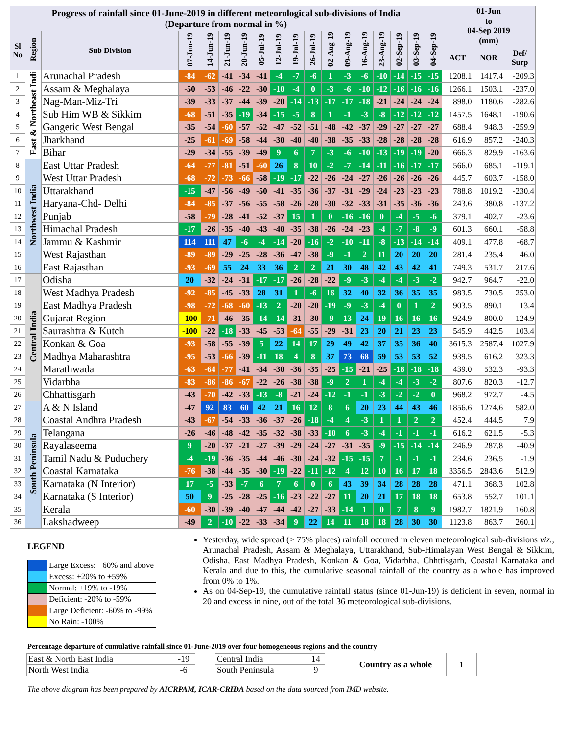| Progress of rainfall since 01-June-2019 in different meteorological sub-divisions of India (Departure from normal in %) | | | | | | | | | | | | | | | | | | 01-Jun to 04-Sep 2019 (mm) | | |
| --- | --- | --- | --- | --- | --- | --- | --- | --- | --- | --- | --- | --- | --- | --- | --- | --- | --- | --- | --- | --- |
| Sl No | Region | Sub Division | 07-Jun-19 | 14-Jun-19 | 21-Jun-19 | 28-Jun-19 | 05-Jul-19 | 12-Jul-19 | 19-Jul-19 | 26-Jul-19 | 02-Aug-19 | 09-Aug-19 | 16-Aug-19 | 23-Aug-19 | 02-Sep-19 | 03-Sep-19 | 04-Sep-19 | | | |
| | | | | | | | | | | | | | | | | | | ACT | NOR | Def/ Surp |
| 1 | East & Northeast Indi | Arunachal Pradesh | -84 | -62 | -41 | -34 | -41 | -4 | -7 | -6 | 1 | -3 | -6 | -10 | -14 | -15 | -15 | 1208.1 | 1417.4 | -209.3 |
| 2 | | Assam & Meghalaya | -50 | -53 | -46 | -22 | -30 | -10 | -4 | 0 | -3 | -6 | -10 | -12 | -16 | -16 | -16 | 1266.1 | 1503.1 | -237.0 |
| 3 | | Nag-Man-Miz-Tri | -39 | -33 | -37 | -44 | -39 | -20 | -14 | -13 | -17 | -17 | -18 | -21 | -24 | -24 | -24 | 898.0 | 1180.6 | -282.6 |
| 4 | | Sub Him WB & Sikkim | -68 | -51 | -35 | -19 | -34 | -15 | -5 | 8 | 1 | -1 | -3 | -8 | -12 | -12 | -12 | 1457.5 | 1648.1 | -190.6 |
| 5 | | Gangetic West Bengal | -35 | -54 | -60 | -57 | -52 | -47 | -52 | -51 | -48 | -42 | -37 | -29 | -27 | -27 | -27 | 688.4 | 948.3 | -259.9 |
| 6 | | Jharkhand | -25 | -61 | -69 | -58 | -44 | -30 | -40 | -40 | -38 | -35 | -33 | -28 | -28 | -28 | -28 | 616.9 | 857.2 | -240.3 |
| 7 | | Bihar | -29 | -34 | -55 | -39 | -49 | 9 | 6 | 7 | -3 | -6 | -10 | -13 | -19 | -19 | -20 | 666.3 | 829.9 | -163.6 |
| 8 | Northwest India | East Uttar Pradesh | -64 | -77 | -81 | -51 | -60 | 26 | 8 | 10 | -2 | -7 | -14 | -11 | -16 | -17 | -17 | 566.0 | 685.1 | -119.1 |
| 9 | | West Uttar Pradesh | -68 | -72 | -73 | -66 | -58 | -19 | -17 | -22 | -26 | -24 | -27 | -26 | -26 | -26 | -26 | 445.7 | 603.7 | -158.0 |
| 10 | | Uttarakhand | -15 | -47 | -56 | -49 | -50 | -41 | -35 | -36 | -37 | -31 | -29 | -24 | -23 | -23 | -23 | 788.8 | 1019.2 | -230.4 |
| 11 | | Haryana-Chd- Delhi | -84 | -85 | -37 | -56 | -55 | -58 | -26 | -28 | -30 | -32 | -33 | -31 | -35 | -36 | -36 | 243.6 | 380.8 | -137.2 |
| 12 | | Punjab | -58 | -79 | -28 | -41 | -52 | -37 | 15 | 1 | 0 | -16 | -16 | 0 | -4 | -5 | -6 | 379.1 | 402.7 | -23.6 |
| 13 | | Himachal Pradesh | -17 | -26 | -35 | -40 | -43 | -40 | -35 | -38 | -26 | -24 | -23 | -4 | -7 | -8 | -9 | 601.3 | 660.1 | -58.8 |
| 14 | | Jammu & Kashmir | 114 | 111 | 47 | -6 | -4 | -14 | -20 | -16 | -2 | -10 | -11 | -8 | -13 | -14 | -14 | 409.1 | 477.8 | -68.7 |
| 15 | | West Rajasthan | -89 | -89 | -29 | -25 | -28 | -36 | -47 | -38 | -9 | -1 | 2 | 11 | 20 | 20 | 20 | 281.4 | 235.4 | 46.0 |
| 16 | | East Rajasthan | -93 | -69 | 55 | 24 | 33 | 36 | 2 | 2 | 21 | 30 | 48 | 42 | 43 | 42 | 41 | 749.3 | 531.7 | 217.6 |
| 17 | Central India | Odisha | 20 | -32 | -24 | -31 | -17 | -17 | -26 | -28 | -22 | -9 | -3 | -4 | -4 | -3 | -2 | 942.7 | 964.7 | -22.0 |
| 18 | | West Madhya Pradesh | -92 | -85 | -45 | -33 | 28 | 31 | 1 | -6 | 16 | 32 | 40 | 32 | 36 | 35 | 35 | 983.5 | 730.5 | 253.0 |
| 19 | | East Madhya Pradesh | -98 | -72 | -68 | -60 | -13 | 2 | -20 | -20 | -19 | -9 | -3 | -4 | 0 | 1 | 2 | 903.5 | 890.1 | 13.4 |
| 20 | | Gujarat Region | -100 | -71 | -46 | -35 | -14 | -14 | -31 | -30 | -9 | 13 | 24 | 19 | 16 | 16 | 16 | 924.9 | 800.0 | 124.9 |
| 21 | | Saurashtra & Kutch | -100 | -22 | -18 | -33 | -45 | -53 | -64 | -55 | -29 | -31 | 23 | 20 | 21 | 23 | 23 | 545.9 | 442.5 | 103.4 |
| 22 | | Konkan & Goa | -93 | -58 | -55 | -39 | 5 | 22 | 14 | 17 | 29 | 49 | 42 | 37 | 35 | 36 | 40 | 3615.3 | 2587.4 | 1027.9 |
| 23 | | Madhya Maharashtra | -95 | -53 | -66 | -39 | -11 | 18 | 4 | 8 | 37 | 73 | 68 | 59 | 53 | 53 | 52 | 939.5 | 616.2 | 323.3 |
| 24 | | Marathwada | -63 | -64 | -77 | -41 | -34 | -30 | -36 | -35 | -25 | -15 | -21 | -25 | -18 | -18 | -18 | 439.0 | 532.3 | -93.3 |
| 25 | | Vidarbha | -83 | -86 | -86 | -67 | -22 | -26 | -38 | -38 | -9 | 2 | 1 | -4 | -4 | -3 | -2 | 807.6 | 820.3 | -12.7 |
| 26 | | Chhattisgarh | -43 | -70 | -42 | -33 | -13 | -8 | -21 | -24 | -12 | -1 | -1 | -3 | -2 | -2 | 0 | 968.2 | 972.7 | -4.5 |
| 27 | South Peninsula | A & N Island | -47 | 92 | 83 | 60 | 42 | 21 | 16 | 12 | 8 | 6 | 20 | 23 | 44 | 43 | 46 | 1856.6 | 1274.6 | 582.0 |
| 28 | | Coastal Andhra Pradesh | -43 | -67 | -54 | -33 | -36 | -37 | -26 | -18 | -4 | 4 | -3 | 1 | 1 | 2 | 2 | 452.4 | 444.5 | 7.9 |
| 29 | | Telangana | -26 | -46 | -48 | -42 | -35 | -32 | -38 | -33 | -10 | 6 | -3 | -4 | -1 | -1 | -1 | 616.2 | 621.5 | -5.3 |
| 30 | | Rayalaseema | 9 | -20 | -37 | -21 | -27 | -39 | -29 | -24 | -27 | -31 | -35 | -9 | -15 | -14 | -14 | 246.9 | 287.8 | -40.9 |
| 31 | | Tamil Nadu & Puduchery | -4 | -19 | -36 | -35 | -44 | -46 | -30 | -24 | -32 | -15 | -15 | 7 | -1 | -1 | -1 | 234.6 | 236.5 | -1.9 |
| 32 | | Coastal Karnataka | -76 | -38 | -44 | -35 | -30 | -19 | -22 | -11 | -12 | 4 | 12 | 10 | 16 | 17 | 18 | 3356.5 | 2843.6 | 512.9 |
| 33 | | Karnataka (N Interior) | 17 | -5 | -33 | -7 | 6 | 7 | 6 | 0 | 6 | 43 | 39 | 34 | 28 | 28 | 28 | 471.1 | 368.3 | 102.8 |
| 34 | | Karnataka (S Interior) | 50 | 9 | -25 | -28 | -25 | -16 | -23 | -22 | -27 | 11 | 20 | 21 | 17 | 18 | 18 | 653.8 | 552.7 | 101.1 |
| 35 | | Kerala | -60 | -30 | -39 | -40 | -47 | -44 | -42 | -27 | -33 | -14 | 1 | 0 | 7 | 8 | 9 | 1982.7 | 1821.9 | 160.8 |
| 36 | | Lakshadweep | -49 | 2 | -10 | -22 | -33 | -34 | 9 | 22 | 14 | 11 | 18 | 18 | 28 | 30 | 30 | 1123.8 | 863.7 | 260.1 |
LEGEND
| | Large Excess: +60% and above |
| | Excess: +20% to +59% |
| | Normal: +19% to -19% |
| | Deficient: -20% to -59% |
| | Large Deficient: -60% to -99% |
| | No Rain: -100% |
Yesterday, wide spread (> 75% places) rainfall occured in eleven meteorological sub-divisions viz., Arunachal Pradesh, Assam & Meghalaya, Uttarakhand, Sub-Himalayan West Bengal & Sikkim, Odisha, East Madhya Pradesh, Konkan & Goa, Vidarbha, Chhttisgarh, Coastal Karnataka and Kerala and due to this, the cumulative seasonal rainfall of the country as a whole has improved from 0% to 1%.
As on 04-Sep-19, the cumulative rainfall status (since 01-Jun-19) is deficient in seven, normal in 20 and excess in nine, out of the total 36 meteorological sub-divisions.
Percentage departure of cumulative rainfall since 01-June-2019 over four homogeneous regions and the country
| East & North East India | -19 |
| North West India | -6 |
| Central India | 14 |
| South Peninsula | 9 |
| Country as a whole | 1 |
The above diagram has been prepared by AICRPAM, ICAR-CRIDA based on the data sourced from IMD website.